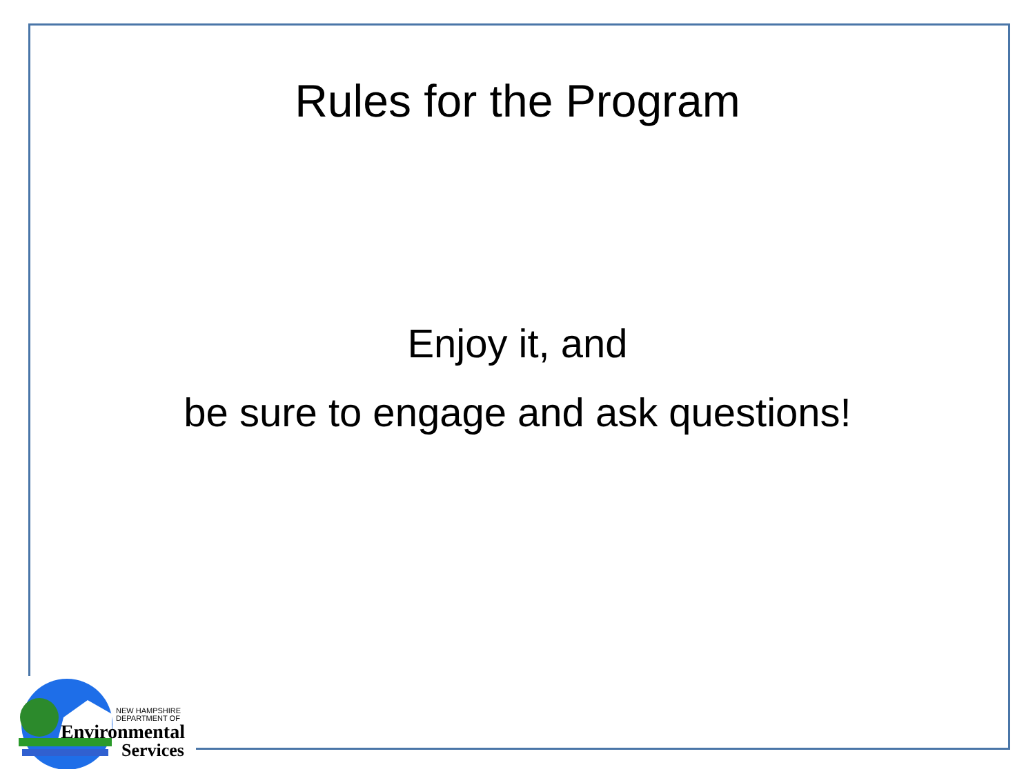Rules for the Program
Enjoy it, and
be sure to engage and ask questions!
NEW HAMPSHIRE
DEPARTMENT OF
Environmental
Services